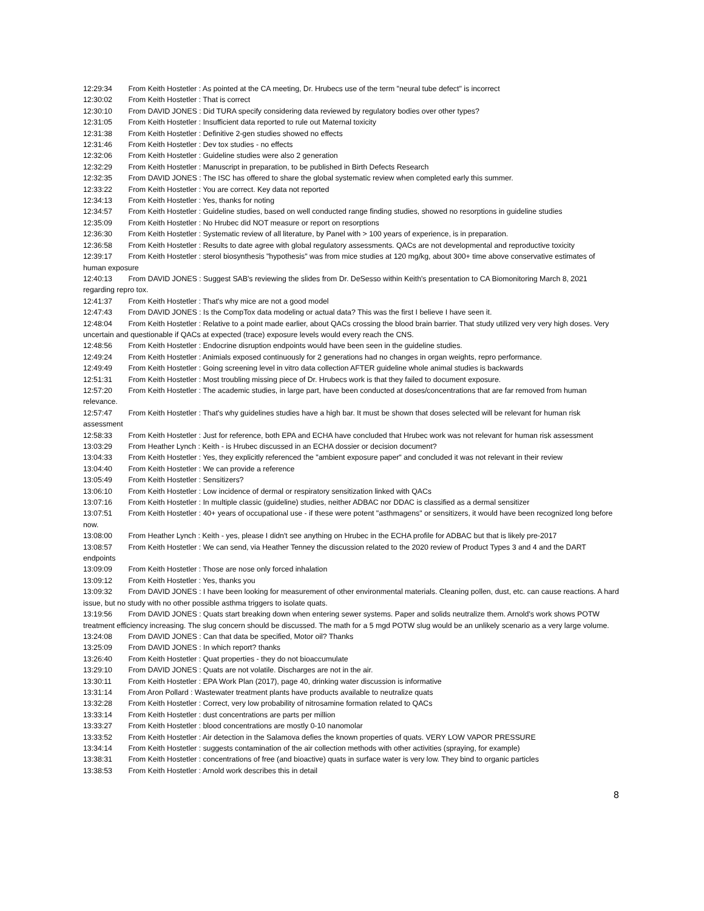12:29:34 From Keith Hostetler : As pointed at the CA meeting, Dr. Hrubecs use of the term "neural tube defect" is incorrect
12:30:02 From Keith Hostetler : That is correct
12:30:10 From DAVID JONES : Did TURA specify considering data reviewed by regulatory bodies over other types?
12:31:05 From Keith Hostetler : Insufficient data reported to rule out Maternal toxicity
12:31:38 From Keith Hostetler : Definitive 2-gen studies showed no effects
12:31:46 From Keith Hostetler : Dev tox studies - no effects
12:32:06 From Keith Hostetler : Guideline studies were also 2 generation
12:32:29 From Keith Hostetler : Manuscript in preparation, to be published in Birth Defects Research
12:32:35 From DAVID JONES : The ISC has offered to share the global systematic review when completed early this summer.
12:33:22 From Keith Hostetler : You are correct. Key data not reported
12:34:13 From Keith Hostetler : Yes, thanks for noting
12:34:57 From Keith Hostetler : Guideline studies, based on well conducted range finding studies, showed no resorptions in guideline studies
12:35:09 From Keith Hostetler : No Hrubec did NOT measure or report on resorptions
12:36:30 From Keith Hostetler : Systematic review of all literature, by Panel with > 100 years of experience, is in preparation.
12:36:58 From Keith Hostetler : Results to date agree with global regulatory assessments. QACs are not developmental and reproductive toxicity
12:39:17 From Keith Hostetler : sterol biosynthesis "hypothesis" was from mice studies at 120 mg/kg, about 300+ time above conservative estimates of human exposure
12:40:13 From DAVID JONES : Suggest SAB's reviewing the slides from Dr. DeSesso within Keith's presentation to CA Biomonitoring March 8, 2021 regarding repro tox.
12:41:37 From Keith Hostetler : That's why mice are not a good model
12:47:43 From DAVID JONES : Is the CompTox data modeling or actual data? This was the first I believe I have seen it.
12:48:04 From Keith Hostetler : Relative to a point made earlier, about QACs crossing the blood brain barrier. That study utilized very very high doses. Very uncertain and questionable if QACs at expected (trace) exposure levels would every reach the CNS.
12:48:56 From Keith Hostetler : Endocrine disruption endpoints would have been seen in the guideline studies.
12:49:24 From Keith Hostetler : Animials exposed continuously for 2 generations had no changes in organ weights, repro performance.
12:49:49 From Keith Hostetler : Going screening level in vitro data collection AFTER guideline whole animal studies is backwards
12:51:31 From Keith Hostetler : Most troubling missing piece of Dr. Hrubecs work is that they failed to document exposure.
12:57:20 From Keith Hostetler : The academic studies, in large part, have been conducted at doses/concentrations that are far removed from human relevance.
12:57:47 From Keith Hostetler : That's why guidelines studies have a high bar. It must be shown that doses selected will be relevant for human risk assessment
12:58:33 From Keith Hostetler : Just for reference, both EPA and ECHA have concluded that Hrubec work was not relevant for human risk assessment
13:03:29 From Heather Lynch : Keith - is Hrubec discussed in an ECHA dossier or decision document?
13:04:33 From Keith Hostetler : Yes, they explicitly referenced the "ambient exposure paper" and concluded it was not relevant in their review
13:04:40 From Keith Hostetler : We can provide a reference
13:05:49 From Keith Hostetler : Sensitizers?
13:06:10 From Keith Hostetler : Low incidence of dermal or respiratory sensitization linked with QACs
13:07:16 From Keith Hostetler : In multiple classic (guideline) studies, neither ADBAC nor DDAC is classified as a dermal sensitizer
13:07:51 From Keith Hostetler : 40+ years of occupational use - if these were potent "asthmagens" or sensitizers, it would have been recognized long before now.
13:08:00 From Heather Lynch : Keith - yes, please I didn't see anything on Hrubec in the ECHA profile for ADBAC but that is likely pre-2017
13:08:57 From Keith Hostetler : We can send, via Heather Tenney the discussion related to the 2020 review of Product Types 3 and 4 and the DART endpoints
13:09:09 From Keith Hostetler : Those are nose only forced inhalation
13:09:12 From Keith Hostetler : Yes, thanks you
13:09:32 From DAVID JONES : I have been looking for measurement of other environmental materials. Cleaning pollen, dust, etc. can cause reactions. A hard issue, but no study with no other possible asthma triggers to isolate quats.
13:19:56 From DAVID JONES : Quats start breaking down when entering sewer systems. Paper and solids neutralize them. Arnold's work shows POTW treatment efficiency increasing. The slug concern should be discussed. The math for a 5 mgd POTW slug would be an unlikely scenario as a very large volume.
13:24:08 From DAVID JONES : Can that data be specified, Motor oil? Thanks
13:25:09 From DAVID JONES : In which report? thanks
13:26:40 From Keith Hostetler : Quat properties - they do not bioaccumulate
13:29:10 From DAVID JONES : Quats are not volatile. Discharges are not in the air.
13:30:11 From Keith Hostetler : EPA Work Plan (2017), page 40, drinking water discussion is informative
13:31:14 From Aron Pollard : Wastewater treatment plants have products available to neutralize quats
13:32:28 From Keith Hostetler : Correct, very low probability of nitrosamine formation related to QACs
13:33:14 From Keith Hostetler : dust concentrations are parts per million
13:33:27 From Keith Hostetler : blood concentrations are mostly 0-10 nanomolar
13:33:52 From Keith Hostetler : Air detection in the Salamova defies the known properties of quats. VERY LOW VAPOR PRESSURE
13:34:14 From Keith Hostetler : suggests contamination of the air collection methods with other activities (spraying, for example)
13:38:31 From Keith Hostetler : concentrations of free (and bioactive) quats in surface water is very low. They bind to organic particles
13:38:53 From Keith Hostetler : Arnold work describes this in detail
8